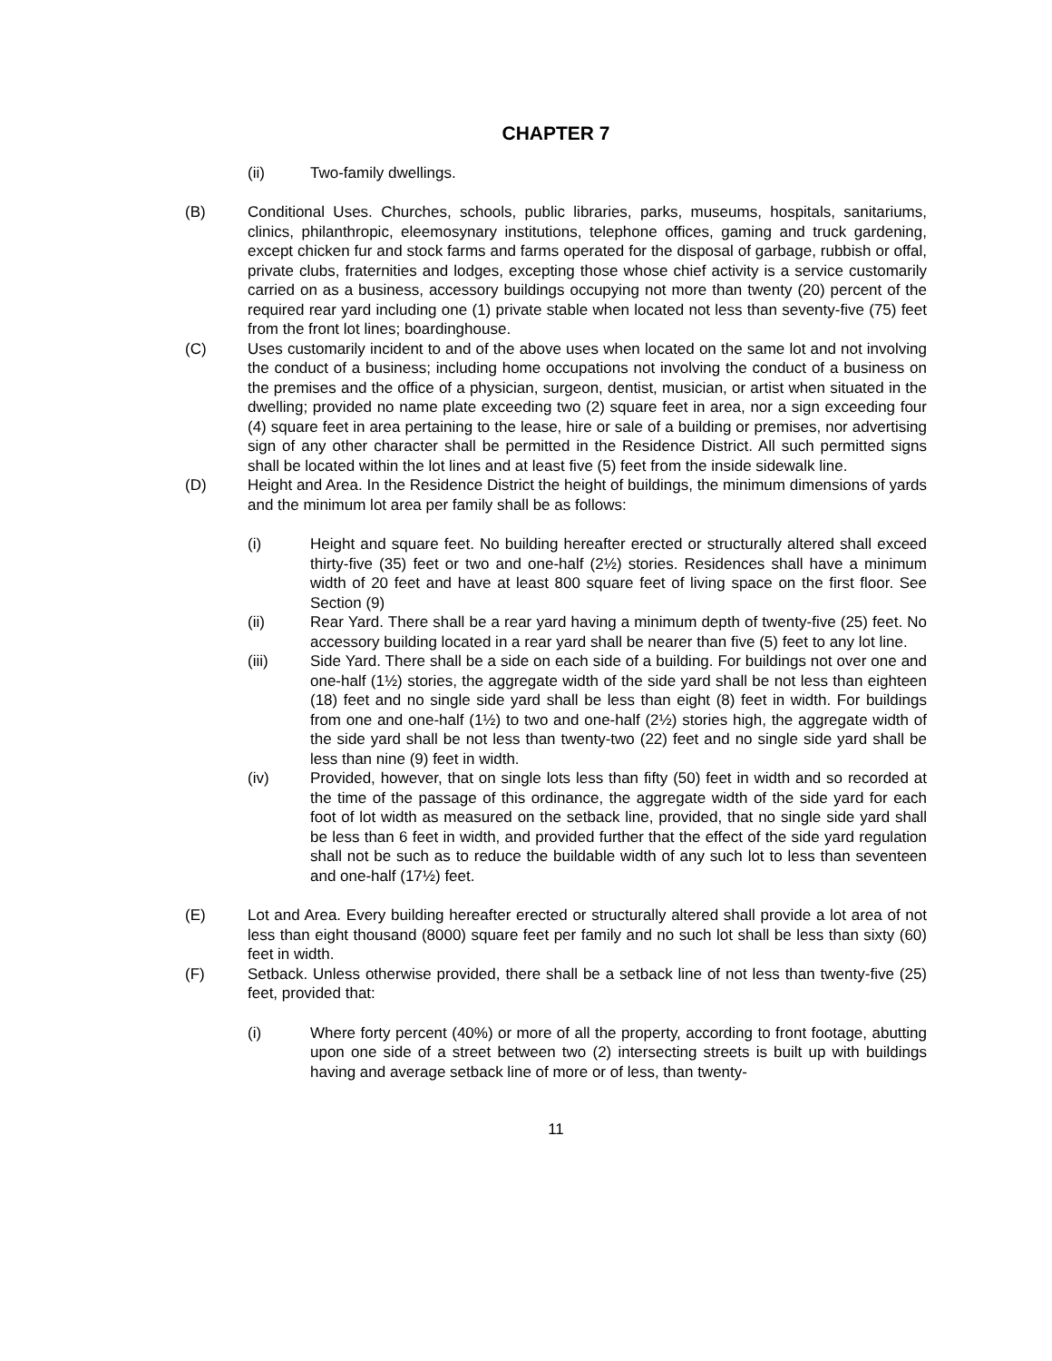CHAPTER 7
(ii) Two-family dwellings.
(B) Conditional Uses. Churches, schools, public libraries, parks, museums, hospitals, sanitariums, clinics, philanthropic, eleemosynary institutions, telephone offices, gaming and truck gardening, except chicken fur and stock farms and farms operated for the disposal of garbage, rubbish or offal, private clubs, fraternities and lodges, excepting those whose chief activity is a service customarily carried on as a business, accessory buildings occupying not more than twenty (20) percent of the required rear yard including one (1) private stable when located not less than seventy-five (75) feet from the front lot lines; boardinghouse.
(C) Uses customarily incident to and of the above uses when located on the same lot and not involving the conduct of a business; including home occupations not involving the conduct of a business on the premises and the office of a physician, surgeon, dentist, musician, or artist when situated in the dwelling; provided no name plate exceeding two (2) square feet in area, nor a sign exceeding four (4) square feet in area pertaining to the lease, hire or sale of a building or premises, nor advertising sign of any other character shall be permitted in the Residence District. All such permitted signs shall be located within the lot lines and at least five (5) feet from the inside sidewalk line.
(D) Height and Area. In the Residence District the height of buildings, the minimum dimensions of yards and the minimum lot area per family shall be as follows:
(i) Height and square feet. No building hereafter erected or structurally altered shall exceed thirty-five (35) feet or two and one-half (2½) stories. Residences shall have a minimum width of 20 feet and have at least 800 square feet of living space on the first floor. See Section (9)
(ii) Rear Yard. There shall be a rear yard having a minimum depth of twenty-five (25) feet. No accessory building located in a rear yard shall be nearer than five (5) feet to any lot line.
(iii) Side Yard. There shall be a side on each side of a building. For buildings not over one and one-half (1½) stories, the aggregate width of the side yard shall be not less than eighteen (18) feet and no single side yard shall be less than eight (8) feet in width. For buildings from one and one-half (1½) to two and one-half (2½) stories high, the aggregate width of the side yard shall be not less than twenty-two (22) feet and no single side yard shall be less than nine (9) feet in width.
(iv) Provided, however, that on single lots less than fifty (50) feet in width and so recorded at the time of the passage of this ordinance, the aggregate width of the side yard for each foot of lot width as measured on the setback line, provided, that no single side yard shall be less than 6 feet in width, and provided further that the effect of the side yard regulation shall not be such as to reduce the buildable width of any such lot to less than seventeen and one-half (17½) feet.
(E) Lot and Area. Every building hereafter erected or structurally altered shall provide a lot area of not less than eight thousand (8000) square feet per family and no such lot shall be less than sixty (60) feet in width.
(F) Setback. Unless otherwise provided, there shall be a setback line of not less than twenty-five (25) feet, provided that:
(i) Where forty percent (40%) or more of all the property, according to front footage, abutting upon one side of a street between two (2) intersecting streets is built up with buildings having and average setback line of more or of less, than twenty-
11